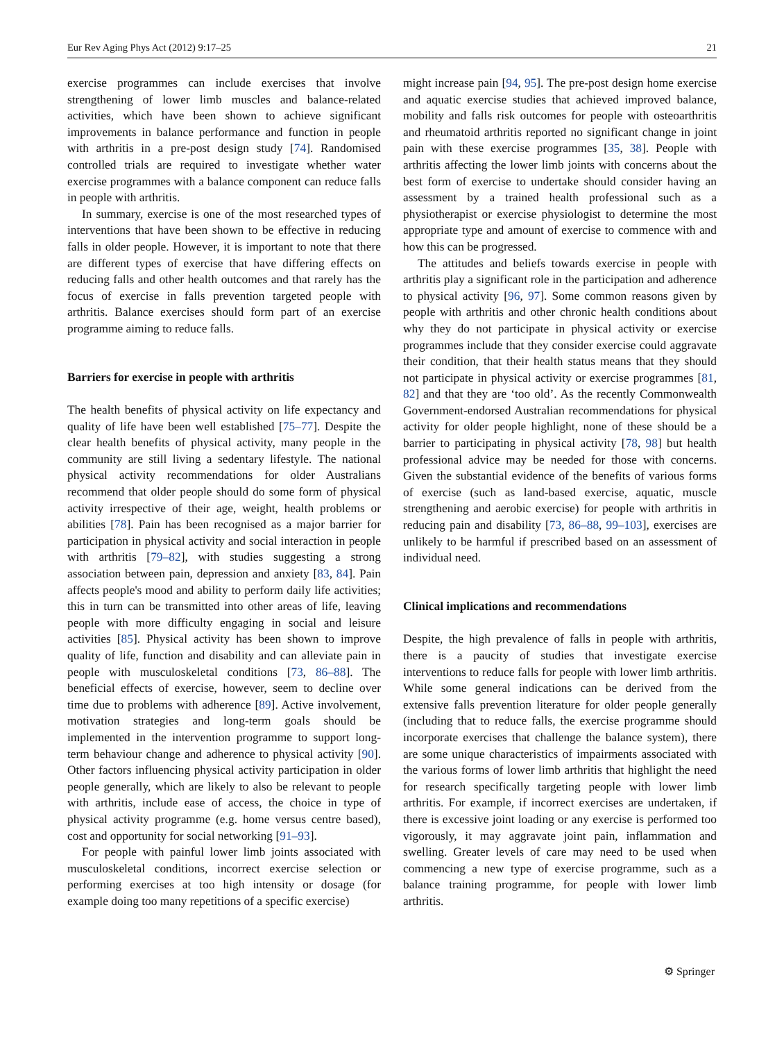Eur Rev Aging Phys Act (2012) 9:17–25 21
exercise programmes can include exercises that involve strengthening of lower limb muscles and balance-related activities, which have been shown to achieve significant improvements in balance performance and function in people with arthritis in a pre-post design study [74]. Randomised controlled trials are required to investigate whether water exercise programmes with a balance component can reduce falls in people with arthritis.
In summary, exercise is one of the most researched types of interventions that have been shown to be effective in reducing falls in older people. However, it is important to note that there are different types of exercise that have differing effects on reducing falls and other health outcomes and that rarely has the focus of exercise in falls prevention targeted people with arthritis. Balance exercises should form part of an exercise programme aiming to reduce falls.
Barriers for exercise in people with arthritis
The health benefits of physical activity on life expectancy and quality of life have been well established [75–77]. Despite the clear health benefits of physical activity, many people in the community are still living a sedentary lifestyle. The national physical activity recommendations for older Australians recommend that older people should do some form of physical activity irrespective of their age, weight, health problems or abilities [78]. Pain has been recognised as a major barrier for participation in physical activity and social interaction in people with arthritis [79–82], with studies suggesting a strong association between pain, depression and anxiety [83, 84]. Pain affects people's mood and ability to perform daily life activities; this in turn can be transmitted into other areas of life, leaving people with more difficulty engaging in social and leisure activities [85]. Physical activity has been shown to improve quality of life, function and disability and can alleviate pain in people with musculoskeletal conditions [73, 86–88]. The beneficial effects of exercise, however, seem to decline over time due to problems with adherence [89]. Active involvement, motivation strategies and long-term goals should be implemented in the intervention programme to support long-term behaviour change and adherence to physical activity [90]. Other factors influencing physical activity participation in older people generally, which are likely to also be relevant to people with arthritis, include ease of access, the choice in type of physical activity programme (e.g. home versus centre based), cost and opportunity for social networking [91–93].
For people with painful lower limb joints associated with musculoskeletal conditions, incorrect exercise selection or performing exercises at too high intensity or dosage (for example doing too many repetitions of a specific exercise)
might increase pain [94, 95]. The pre-post design home exercise and aquatic exercise studies that achieved improved balance, mobility and falls risk outcomes for people with osteoarthritis and rheumatoid arthritis reported no significant change in joint pain with these exercise programmes [35, 38]. People with arthritis affecting the lower limb joints with concerns about the best form of exercise to undertake should consider having an assessment by a trained health professional such as a physiotherapist or exercise physiologist to determine the most appropriate type and amount of exercise to commence with and how this can be progressed.
The attitudes and beliefs towards exercise in people with arthritis play a significant role in the participation and adherence to physical activity [96, 97]. Some common reasons given by people with arthritis and other chronic health conditions about why they do not participate in physical activity or exercise programmes include that they consider exercise could aggravate their condition, that their health status means that they should not participate in physical activity or exercise programmes [81, 82] and that they are ‘too old’. As the recently Commonwealth Government-endorsed Australian recommendations for physical activity for older people highlight, none of these should be a barrier to participating in physical activity [78, 98] but health professional advice may be needed for those with concerns. Given the substantial evidence of the benefits of various forms of exercise (such as land-based exercise, aquatic, muscle strengthening and aerobic exercise) for people with arthritis in reducing pain and disability [73, 86–88, 99–103], exercises are unlikely to be harmful if prescribed based on an assessment of individual need.
Clinical implications and recommendations
Despite, the high prevalence of falls in people with arthritis, there is a paucity of studies that investigate exercise interventions to reduce falls for people with lower limb arthritis. While some general indications can be derived from the extensive falls prevention literature for older people generally (including that to reduce falls, the exercise programme should incorporate exercises that challenge the balance system), there are some unique characteristics of impairments associated with the various forms of lower limb arthritis that highlight the need for research specifically targeting people with lower limb arthritis. For example, if incorrect exercises are undertaken, if there is excessive joint loading or any exercise is performed too vigorously, it may aggravate joint pain, inflammation and swelling. Greater levels of care may need to be used when commencing a new type of exercise programme, such as a balance training programme, for people with lower limb arthritis.
⚙ Springer